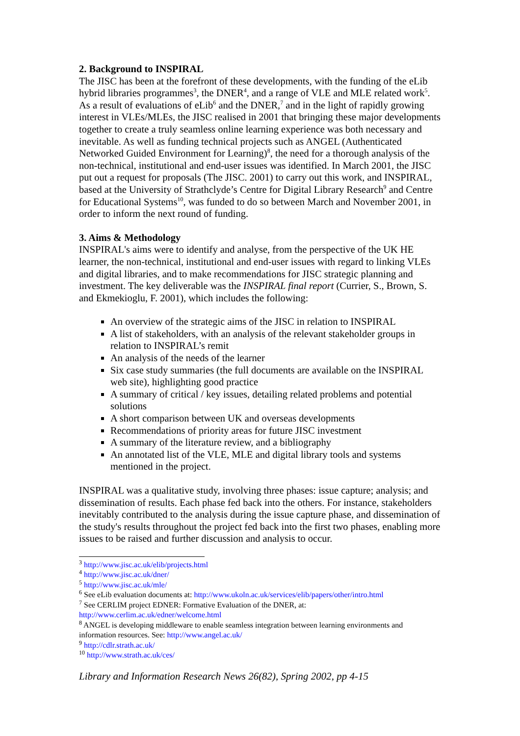2. Background to INSPIRAL
The JISC has been at the forefront of these developments, with the funding of the eLib hybrid libraries programmes<sup>3</sup>, the DNER<sup>4</sup>, and a range of VLE and MLE related work<sup>5</sup>. As a result of evaluations of eLib<sup>6</sup> and the DNER,<sup>7</sup> and in the light of rapidly growing interest in VLEs/MLEs, the JISC realised in 2001 that bringing these major developments together to create a truly seamless online learning experience was both necessary and inevitable. As well as funding technical projects such as ANGEL (Authenticated Networked Guided Environment for Learning)<sup>8</sup>, the need for a thorough analysis of the non-technical, institutional and end-user issues was identified. In March 2001, the JISC put out a request for proposals (The JISC. 2001) to carry out this work, and INSPIRAL, based at the University of Strathclyde’s Centre for Digital Library Research<sup>9</sup> and Centre for Educational Systems<sup>10</sup>, was funded to do so between March and November 2001, in order to inform the next round of funding.
3. Aims & Methodology
INSPIRAL's aims were to identify and analyse, from the perspective of the UK HE learner, the non-technical, institutional and end-user issues with regard to linking VLEs and digital libraries, and to make recommendations for JISC strategic planning and investment. The key deliverable was the INSPIRAL final report (Currier, S., Brown, S. and Ekmekioglu, F. 2001), which includes the following:
An overview of the strategic aims of the JISC in relation to INSPIRAL
A list of stakeholders, with an analysis of the relevant stakeholder groups in relation to INSPIRAL’s remit
An analysis of the needs of the learner
Six case study summaries (the full documents are available on the INSPIRAL web site), highlighting good practice
A summary of critical / key issues, detailing related problems and potential solutions
A short comparison between UK and overseas developments
Recommendations of priority areas for future JISC investment
A summary of the literature review, and a bibliography
An annotated list of the VLE, MLE and digital library tools and systems mentioned in the project.
INSPIRAL was a qualitative study, involving three phases: issue capture; analysis; and dissemination of results. Each phase fed back into the others. For instance, stakeholders inevitably contributed to the analysis during the issue capture phase, and dissemination of the study's results throughout the project fed back into the first two phases, enabling more issues to be raised and further discussion and analysis to occur.
<sup>3</sup> http://www.jisc.ac.uk/elib/projects.html
<sup>4</sup> http://www.jisc.ac.uk/dner/
<sup>5</sup> http://www.jisc.ac.uk/mle/
<sup>6</sup> See eLib evaluation documents at: http://www.ukoln.ac.uk/services/elib/papers/other/intro.html
<sup>7</sup> See CERLIM project EDNER: Formative Evaluation of the DNER, at: http://www.cerlim.ac.uk/edner/welcome.html
<sup>8</sup> ANGEL is developing middleware to enable seamless integration between learning environments and information resources. See: http://www.angel.ac.uk/
<sup>9</sup> http://cdlr.strath.ac.uk/
<sup>10</sup> http://www.strath.ac.uk/ces/
Library and Information Research News 26(82), Spring 2002, pp 4-15